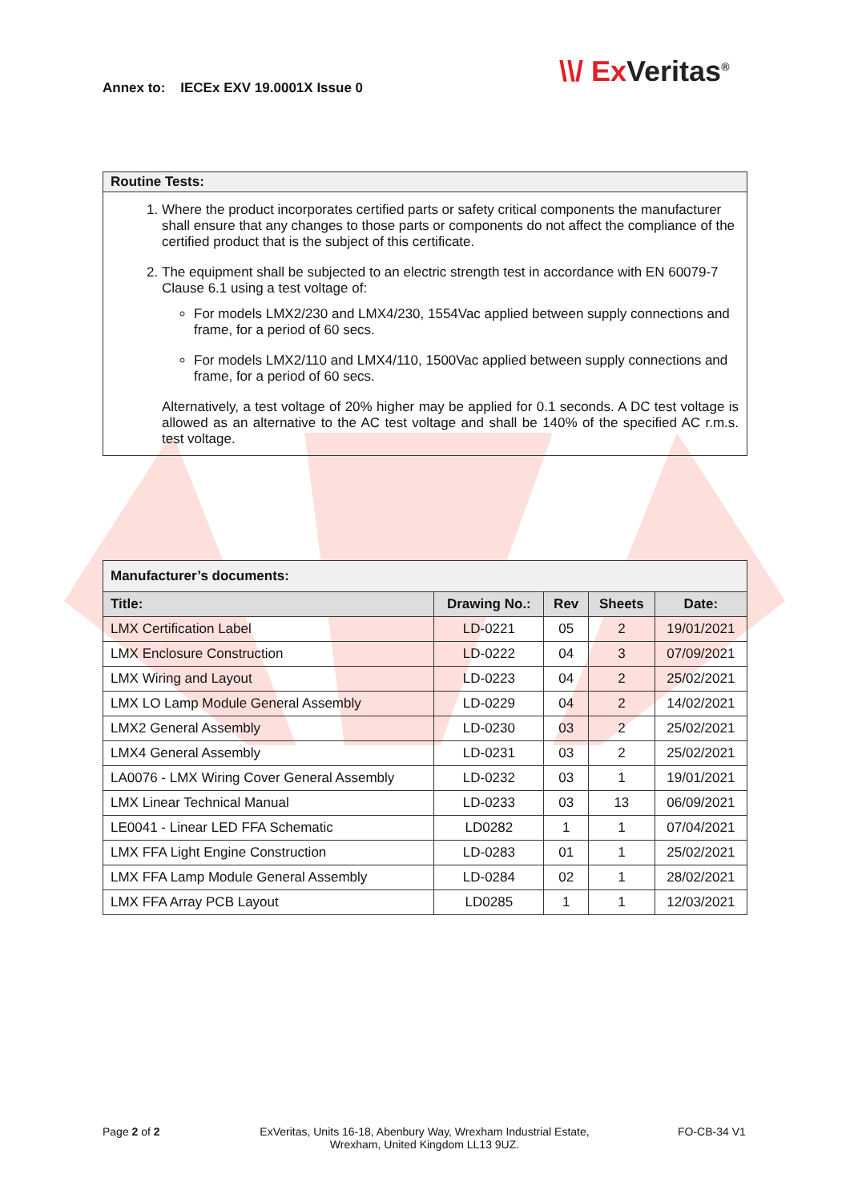Annex to: IECEx EXV 19.0001X Issue 0
\\/ Ex Veritas<sup>®</sup>
Routine Tests:
1. Where the product incorporates certified parts or safety critical components the manufacturer shall ensure that any changes to those parts or components do not affect the compliance of the certified product that is the subject of this certificate.
2. The equipment shall be subjected to an electric strength test in accordance with EN 60079-7 Clause 6.1 using a test voltage of:
For models LMX2/230 and LMX4/230, 1554Vac applied between supply connections and frame, for a period of 60 secs.
For models LMX2/110 and LMX4/110, 1500Vac applied between supply connections and frame, for a period of 60 secs.
Alternatively, a test voltage of 20% higher may be applied for 0.1 seconds. A DC test voltage is allowed as an alternative to the AC test voltage and shall be 140% of the specified AC r.m.s. test voltage.
| Manufacturer’s documents: | | | | |
| --- | --- | --- | --- | --- |
| Title: | Drawing No.: | Rev | Sheets | Date: |
| LMX Certification Label | LD-0221 | 05 | 2 | 19/01/2021 |
| LMX Enclosure Construction | LD-0222 | 04 | 3 | 07/09/2021 |
| LMX Wiring and Layout | LD-0223 | 04 | 2 | 25/02/2021 |
| LMX LO Lamp Module General Assembly | LD-0229 | 04 | 2 | 14/02/2021 |
| LMX2 General Assembly | LD-0230 | 03 | 2 | 25/02/2021 |
| LMX4 General Assembly | LD-0231 | 03 | 2 | 25/02/2021 |
| LA0076 - LMX Wiring Cover General Assembly | LD-0232 | 03 | 1 | 19/01/2021 |
| LMX Linear Technical Manual | LD-0233 | 03 | 13 | 06/09/2021 |
| LE0041 - Linear LED FFA Schematic | LD0282 | 1 | 1 | 07/04/2021 |
| LMX FFA Light Engine Construction | LD-0283 | 01 | 1 | 25/02/2021 |
| LMX FFA Lamp Module General Assembly | LD-0284 | 02 | 1 | 28/02/2021 |
| LMX FFA Array PCB Layout | LD0285 | 1 | 1 | 12/03/2021 |
Page 2 of 2
ExVeritas, Units 16-18, Abenbury Way, Wrexham Industrial Estate, Wrexham, United Kingdom LL13 9UZ.
FO-CB-34 V1